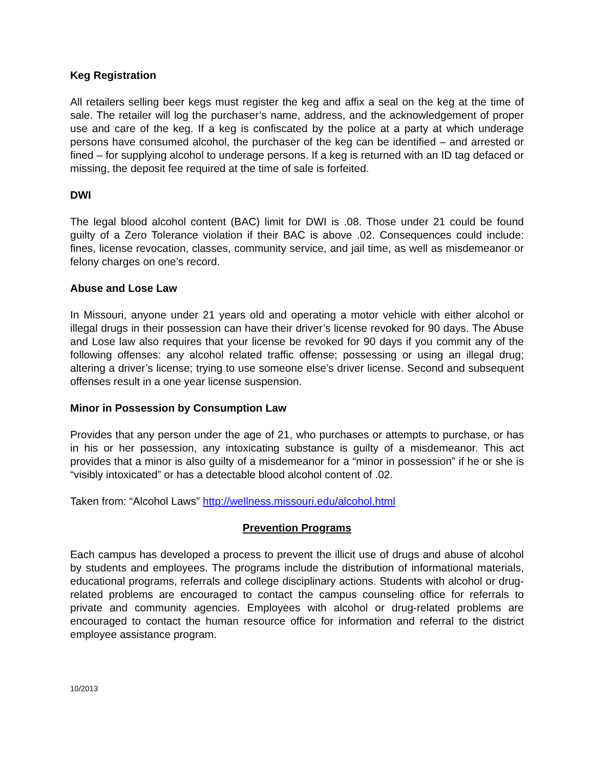Keg Registration
All retailers selling beer kegs must register the keg and affix a seal on the keg at the time of sale. The retailer will log the purchaser’s name, address, and the acknowledgement of proper use and care of the keg. If a keg is confiscated by the police at a party at which underage persons have consumed alcohol, the purchaser of the keg can be identified – and arrested or fined – for supplying alcohol to underage persons. If a keg is returned with an ID tag defaced or missing, the deposit fee required at the time of sale is forfeited.
DWI
The legal blood alcohol content (BAC) limit for DWI is .08. Those under 21 could be found guilty of a Zero Tolerance violation if their BAC is above .02. Consequences could include: fines, license revocation, classes, community service, and jail time, as well as misdemeanor or felony charges on one’s record.
Abuse and Lose Law
In Missouri, anyone under 21 years old and operating a motor vehicle with either alcohol or illegal drugs in their possession can have their driver’s license revoked for 90 days. The Abuse and Lose law also requires that your license be revoked for 90 days if you commit any of the following offenses: any alcohol related traffic offense; possessing or using an illegal drug; altering a driver’s license; trying to use someone else’s driver license. Second and subsequent offenses result in a one year license suspension.
Minor in Possession by Consumption Law
Provides that any person under the age of 21, who purchases or attempts to purchase, or has in his or her possession, any intoxicating substance is guilty of a misdemeanor. This act provides that a minor is also guilty of a misdemeanor for a “minor in possession” if he or she is “visibly intoxicated” or has a detectable blood alcohol content of .02.
Taken from: “Alcohol Laws” http://wellness.missouri.edu/alcohol.html
Prevention Programs
Each campus has developed a process to prevent the illicit use of drugs and abuse of alcohol by students and employees. The programs include the distribution of informational materials, educational programs, referrals and college disciplinary actions. Students with alcohol or drug-related problems are encouraged to contact the campus counseling office for referrals to private and community agencies. Employees with alcohol or drug-related problems are encouraged to contact the human resource office for information and referral to the district employee assistance program.
10/2013